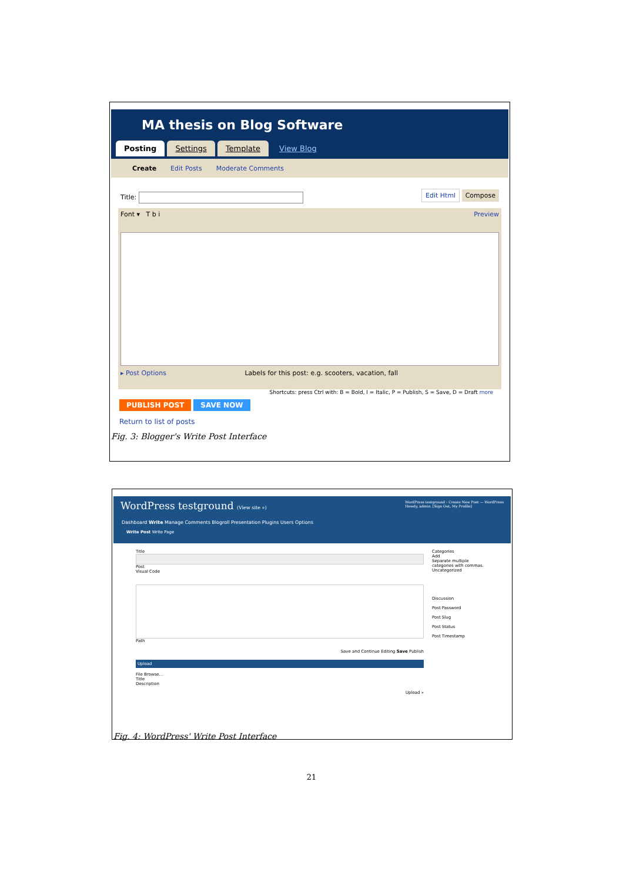MA thesis on Blog Software
Posting Settings Template View Blog
Create Edit Posts Moderate Comments
Title: Edit Html Compose
Font ▾ T b i Preview
▸ Post Options Labels for this post: e.g. scooters, vacation, fall
Shortcuts: press Ctrl with: B = Bold, I = Italic, P = Publish, S = Save, D = Draft more
PUBLISH POST SAVE NOW
Return to list of posts
Fig. 3: Blogger's Write Post Interface
WordPress testground (View site ») WordPress testground › Create New Post — WordPress
Howdy, admin. [Sign Out, My Profile]
Dashboard Write Manage Comments Blogroll Presentation Plugins Users Options
Write Post Write Page
Title
Post
Visual Code
Path
Save and Continue Editing Save Publish
Upload
File Browse...
Title
Description
Upload »
Categories
Add
Separate multiple categories with commas.
Uncategorized
Discussion
Post Password
Post Slug
Post Status
Post Timestamp
Fig. 4: WordPress' Write Post Interface
21